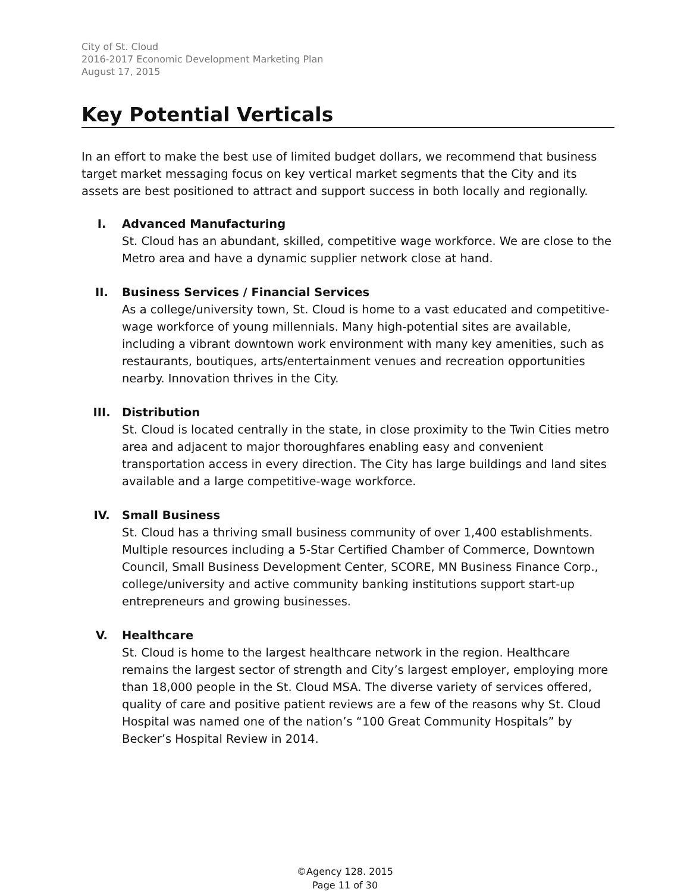City of St. Cloud
2016-2017 Economic Development Marketing Plan
August 17, 2015
Key Potential Verticals
In an effort to make the best use of limited budget dollars, we recommend that business target market messaging focus on key vertical market segments that the City and its assets are best positioned to attract and support success in both locally and regionally.
I. Advanced Manufacturing
St. Cloud has an abundant, skilled, competitive wage workforce. We are close to the Metro area and have a dynamic supplier network close at hand.
II. Business Services / Financial Services
As a college/university town, St. Cloud is home to a vast educated and competitive-wage workforce of young millennials. Many high-potential sites are available, including a vibrant downtown work environment with many key amenities, such as restaurants, boutiques, arts/entertainment venues and recreation opportunities nearby. Innovation thrives in the City.
III. Distribution
St. Cloud is located centrally in the state, in close proximity to the Twin Cities metro area and adjacent to major thoroughfares enabling easy and convenient transportation access in every direction. The City has large buildings and land sites available and a large competitive-wage workforce.
IV. Small Business
St. Cloud has a thriving small business community of over 1,400 establishments. Multiple resources including a 5-Star Certified Chamber of Commerce, Downtown Council, Small Business Development Center, SCORE, MN Business Finance Corp., college/university and active community banking institutions support start-up entrepreneurs and growing businesses.
V. Healthcare
St. Cloud is home to the largest healthcare network in the region. Healthcare remains the largest sector of strength and City’s largest employer, employing more than 18,000 people in the St. Cloud MSA. The diverse variety of services offered, quality of care and positive patient reviews are a few of the reasons why St. Cloud Hospital was named one of the nation’s “100 Great Community Hospitals” by Becker’s Hospital Review in 2014.
©Agency 128. 2015
Page 11 of 30